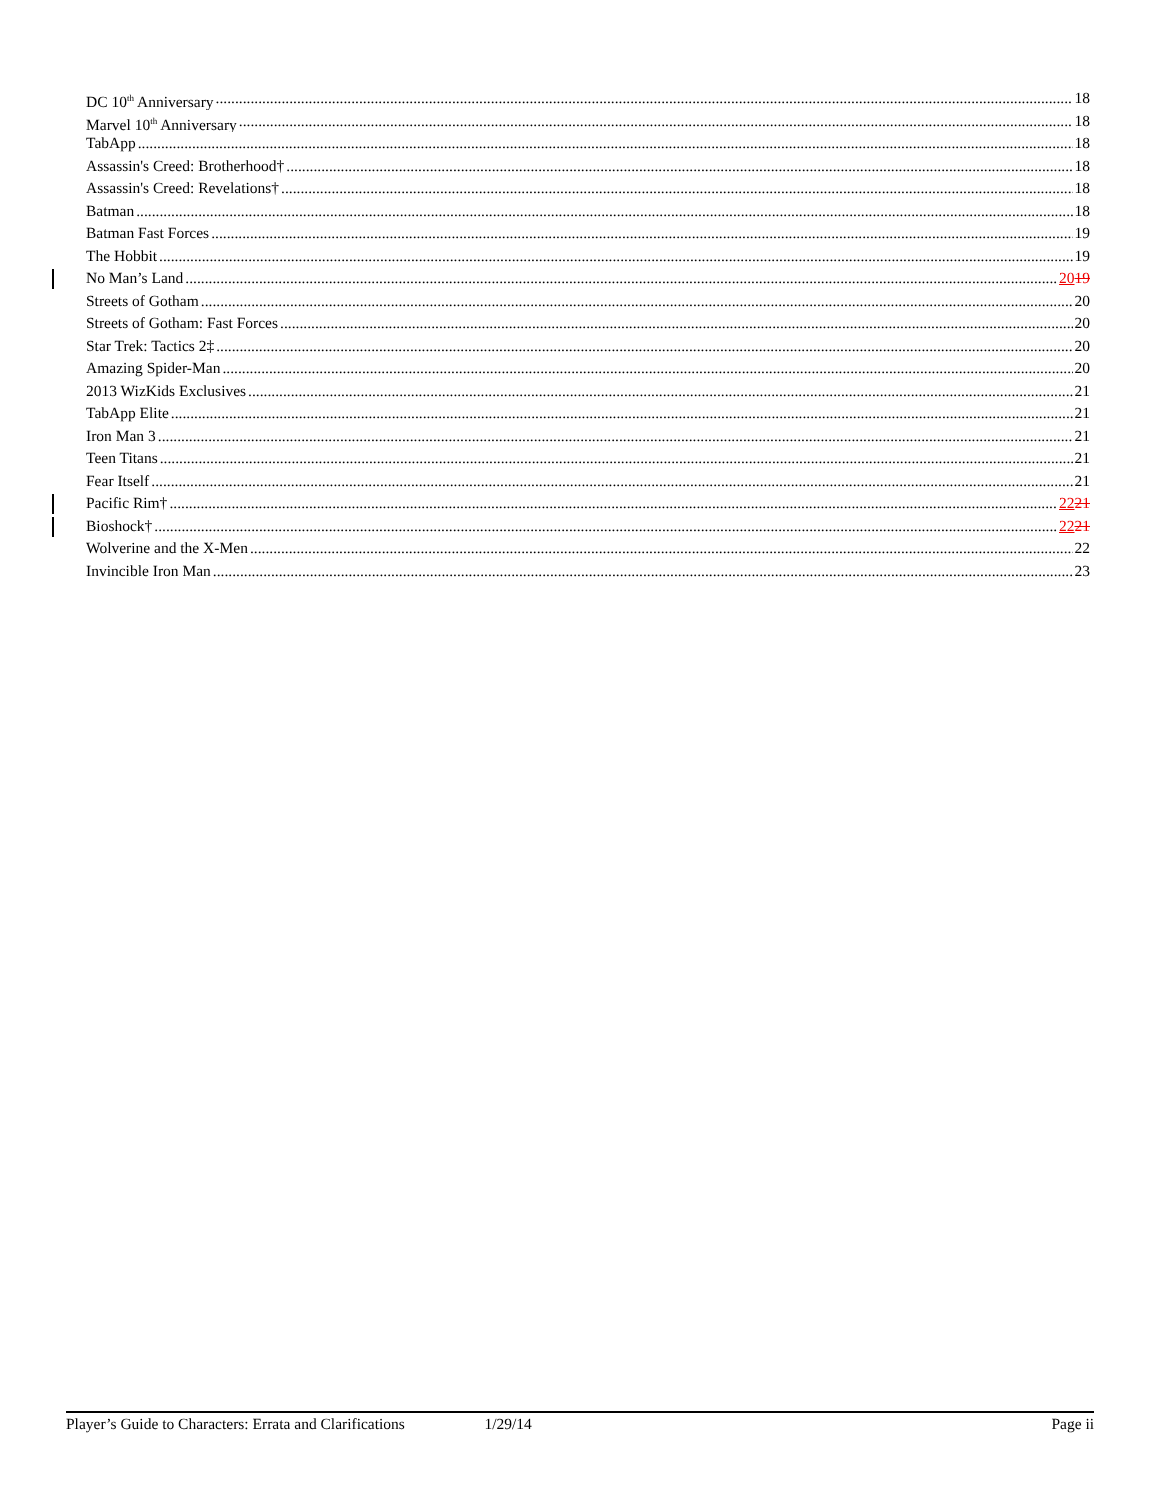DC 10<sup>th</sup> Anniversary 18
Marvel 10<sup>th</sup> Anniversary 18
TabApp 18
Assassin's Creed: Brotherhood† 18
Assassin's Creed: Revelations† 18
Batman 18
Batman Fast Forces 19
The Hobbit 19
No Man’s Land 2019
Streets of Gotham 20
Streets of Gotham: Fast Forces 20
Star Trek: Tactics 2‡ 20
Amazing Spider-Man 20
2013 WizKids Exclusives 21
TabApp Elite 21
Iron Man 3 21
Teen Titans 21
Fear Itself 21
Pacific Rim† 2221
Bioshock† 2221
Wolverine and the X-Men 22
Invincible Iron Man 23
Player’s Guide to Characters: Errata and Clarifications 1/29/14 Page ii